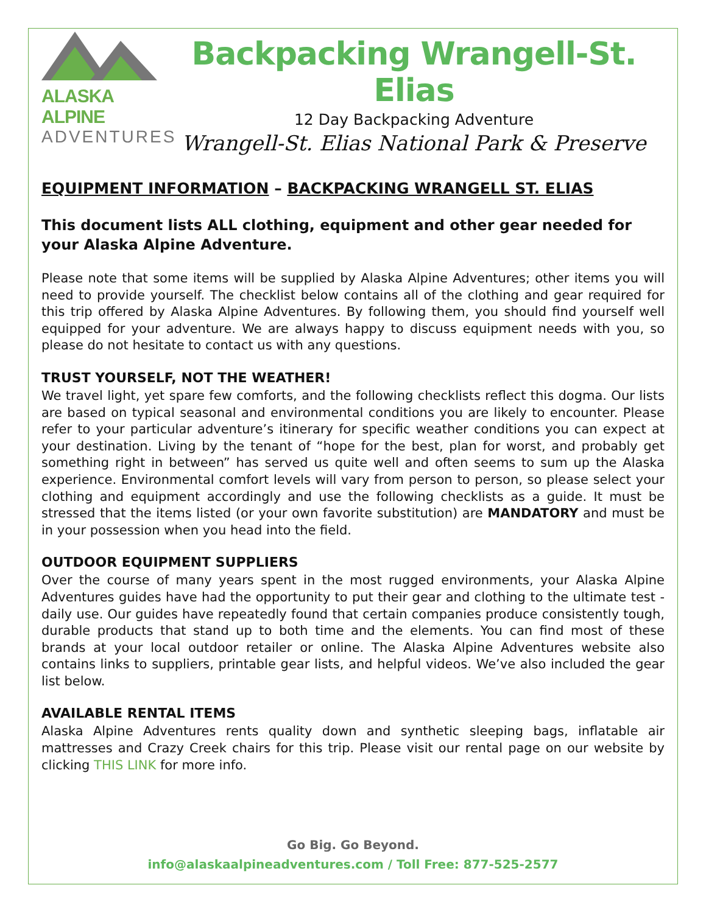ALASKA ALPINE
ADVENTURES
Backpacking Wrangell-St. Elias
12 Day Backpacking Adventure
Wrangell-St. Elias National Park & Preserve
EQUIPMENT INFORMATION – BACKPACKING WRANGELL ST. ELIAS
This document lists ALL clothing, equipment and other gear needed for your Alaska Alpine Adventure.
Please note that some items will be supplied by Alaska Alpine Adventures; other items you will need to provide yourself. The checklist below contains all of the clothing and gear required for this trip offered by Alaska Alpine Adventures. By following them, you should find yourself well equipped for your adventure. We are always happy to discuss equipment needs with you, so please do not hesitate to contact us with any questions.
TRUST YOURSELF, NOT THE WEATHER!
We travel light, yet spare few comforts, and the following checklists reflect this dogma. Our lists are based on typical seasonal and environmental conditions you are likely to encounter. Please refer to your particular adventure’s itinerary for specific weather conditions you can expect at your destination. Living by the tenant of “hope for the best, plan for worst, and probably get something right in between” has served us quite well and often seems to sum up the Alaska experience. Environmental comfort levels will vary from person to person, so please select your clothing and equipment accordingly and use the following checklists as a guide. It must be stressed that the items listed (or your own favorite substitution) are MANDATORY and must be in your possession when you head into the field.
OUTDOOR EQUIPMENT SUPPLIERS
Over the course of many years spent in the most rugged environments, your Alaska Alpine Adventures guides have had the opportunity to put their gear and clothing to the ultimate test - daily use. Our guides have repeatedly found that certain companies produce consistently tough, durable products that stand up to both time and the elements. You can find most of these brands at your local outdoor retailer or online. The Alaska Alpine Adventures website also contains links to suppliers, printable gear lists, and helpful videos. We’ve also included the gear list below.
AVAILABLE RENTAL ITEMS
Alaska Alpine Adventures rents quality down and synthetic sleeping bags, inflatable air mattresses and Crazy Creek chairs for this trip. Please visit our rental page on our website by clicking THIS LINK for more info.
Go Big. Go Beyond.
info@alaskaalpineadventures.com / Toll Free: 877-525-2577